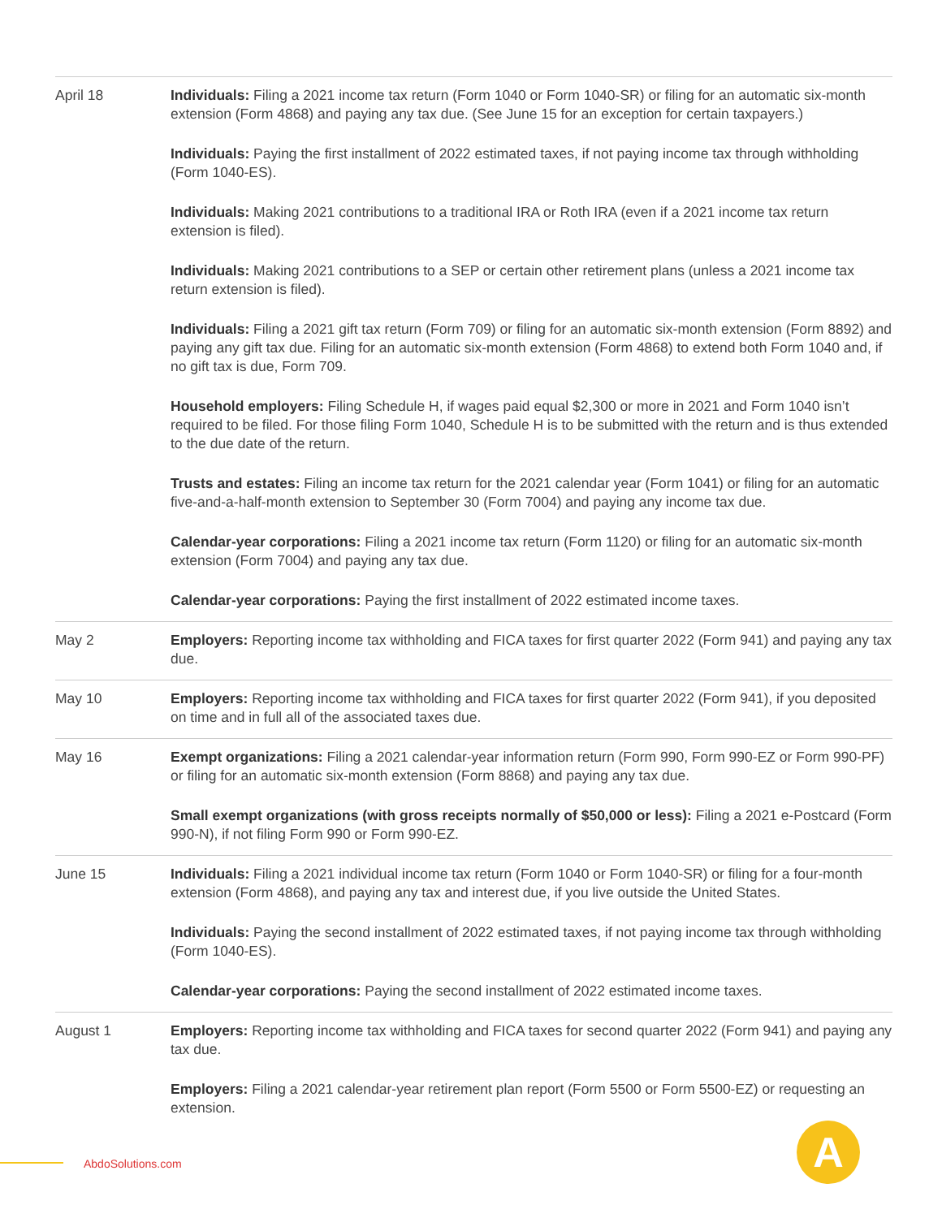| April 18 | Individuals: Filing a 2021 income tax return (Form 1040 or Form 1040-SR) or filing for an automatic six-month extension (Form 4868) and paying any tax due. (See June 15 for an exception for certain taxpayers.) Individuals: Paying the first installment of 2022 estimated taxes, if not paying income tax through withholding (Form 1040-ES). Individuals: Making 2021 contributions to a traditional IRA or Roth IRA (even if a 2021 income tax return extension is filed). Individuals: Making 2021 contributions to a SEP or certain other retirement plans (unless a 2021 income tax return extension is filed). Individuals: Filing a 2021 gift tax return (Form 709) or filing for an automatic six-month extension (Form 8892) and paying any gift tax due. Filing for an automatic six-month extension (Form 4868) to extend both Form 1040 and, if no gift tax is due, Form 709. Household employers: Filing Schedule H, if wages paid equal $2,300 or more in 2021 and Form 1040 isn’t required to be filed. For those filing Form 1040, Schedule H is to be submitted with the return and is thus extended to the due date of the return. Trusts and estates: Filing an income tax return for the 2021 calendar year (Form 1041) or filing for an automatic five-and-a-half-month extension to September 30 (Form 7004) and paying any income tax due. Calendar-year corporations: Filing a 2021 income tax return (Form 1120) or filing for an automatic six-month extension (Form 7004) and paying any tax due. Calendar-year corporations: Paying the first installment of 2022 estimated income taxes. |
| May 2 | Employers: Reporting income tax withholding and FICA taxes for first quarter 2022 (Form 941) and paying any tax due. |
| May 10 | Employers: Reporting income tax withholding and FICA taxes for first quarter 2022 (Form 941), if you deposited on time and in full all of the associated taxes due. |
| May 16 | Exempt organizations: Filing a 2021 calendar-year information return (Form 990, Form 990-EZ or Form 990-PF) or filing for an automatic six-month extension (Form 8868) and paying any tax due. Small exempt organizations (with gross receipts normally of $50,000 or less): Filing a 2021 e-Postcard (Form 990-N), if not filing Form 990 or Form 990-EZ. |
| June 15 | Individuals: Filing a 2021 individual income tax return (Form 1040 or Form 1040-SR) or filing for a four-month extension (Form 4868), and paying any tax and interest due, if you live outside the United States. Individuals: Paying the second installment of 2022 estimated taxes, if not paying income tax through withholding (Form 1040-ES). Calendar-year corporations: Paying the second installment of 2022 estimated income taxes. |
| August 1 | Employers: Reporting income tax withholding and FICA taxes for second quarter 2022 (Form 941) and paying any tax due. Employers: Filing a 2021 calendar-year retirement plan report (Form 5500 or Form 5500-EZ) or requesting an extension. |
AbdoSolutions.com A